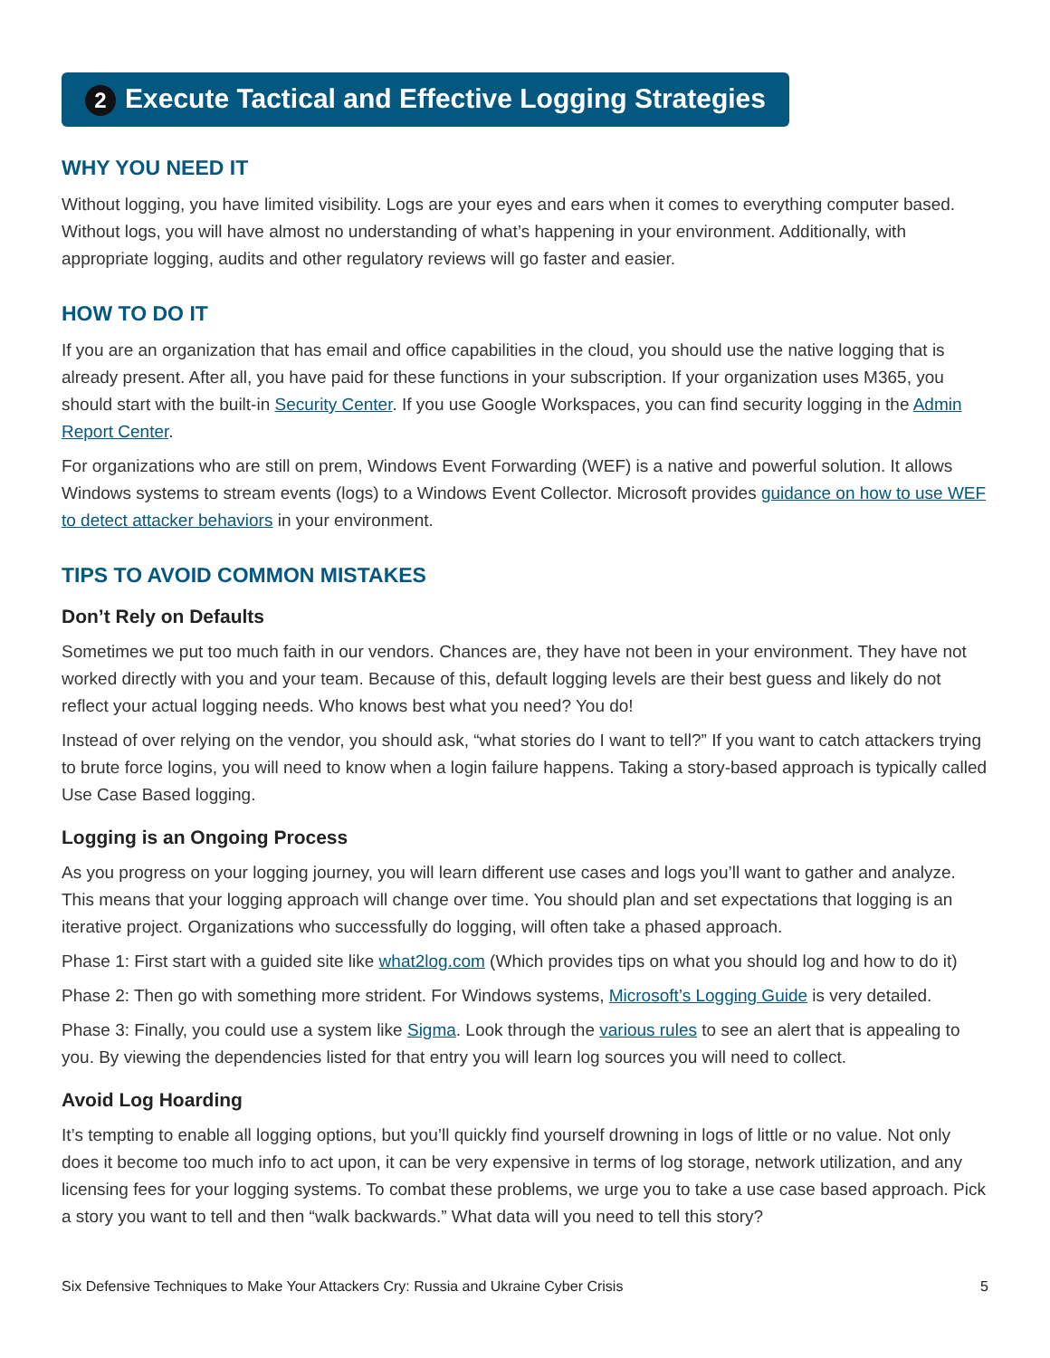2 Execute Tactical and Effective Logging Strategies
WHY YOU NEED IT
Without logging, you have limited visibility. Logs are your eyes and ears when it comes to everything computer based. Without logs, you will have almost no understanding of what’s happening in your environment. Additionally, with appropriate logging, audits and other regulatory reviews will go faster and easier.
HOW TO DO IT
If you are an organization that has email and office capabilities in the cloud, you should use the native logging that is already present. After all, you have paid for these functions in your subscription. If your organization uses M365, you should start with the built-in Security Center. If you use Google Workspaces, you can find security logging in the Admin Report Center.
For organizations who are still on prem, Windows Event Forwarding (WEF) is a native and powerful solution. It allows Windows systems to stream events (logs) to a Windows Event Collector. Microsoft provides guidance on how to use WEF to detect attacker behaviors in your environment.
TIPS TO AVOID COMMON MISTAKES
Don’t Rely on Defaults
Sometimes we put too much faith in our vendors. Chances are, they have not been in your environment. They have not worked directly with you and your team. Because of this, default logging levels are their best guess and likely do not reflect your actual logging needs. Who knows best what you need? You do!
Instead of over relying on the vendor, you should ask, “what stories do I want to tell?” If you want to catch attackers trying to brute force logins, you will need to know when a login failure happens. Taking a story-based approach is typically called Use Case Based logging.
Logging is an Ongoing Process
As you progress on your logging journey, you will learn different use cases and logs you’ll want to gather and analyze. This means that your logging approach will change over time. You should plan and set expectations that logging is an iterative project. Organizations who successfully do logging, will often take a phased approach.
Phase 1: First start with a guided site like what2log.com (Which provides tips on what you should log and how to do it)
Phase 2: Then go with something more strident. For Windows systems, Microsoft’s Logging Guide is very detailed.
Phase 3: Finally, you could use a system like Sigma. Look through the various rules to see an alert that is appealing to you. By viewing the dependencies listed for that entry you will learn log sources you will need to collect.
Avoid Log Hoarding
It’s tempting to enable all logging options, but you’ll quickly find yourself drowning in logs of little or no value. Not only does it become too much info to act upon, it can be very expensive in terms of log storage, network utilization, and any licensing fees for your logging systems. To combat these problems, we urge you to take a use case based approach. Pick a story you want to tell and then “walk backwards.” What data will you need to tell this story?
Six Defensive Techniques to Make Your Attackers Cry: Russia and Ukraine Cyber Crisis 5